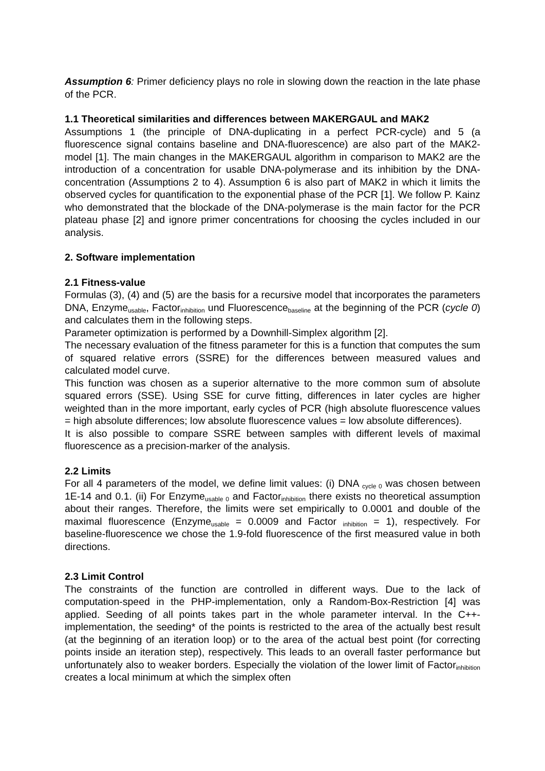Assumption 6: Primer deficiency plays no role in slowing down the reaction in the late phase of the PCR.
1.1 Theoretical similarities and differences between MAKERGAUL and MAK2
Assumptions 1 (the principle of DNA-duplicating in a perfect PCR-cycle) and 5 (a fluorescence signal contains baseline and DNA-fluorescence) are also part of the MAK2-model [1]. The main changes in the MAKERGAUL algorithm in comparison to MAK2 are the introduction of a concentration for usable DNA-polymerase and its inhibition by the DNA-concentration (Assumptions 2 to 4). Assumption 6 is also part of MAK2 in which it limits the observed cycles for quantification to the exponential phase of the PCR [1]. We follow P. Kainz who demonstrated that the blockade of the DNA-polymerase is the main factor for the PCR plateau phase [2] and ignore primer concentrations for choosing the cycles included in our analysis.
2. Software implementation
2.1 Fitness-value
Formulas (3), (4) and (5) are the basis for a recursive model that incorporates the parameters DNA, Enzyme<sub>usable</sub>, Factor<sub>inhibition</sub> und Fluorescence<sub>baseline</sub> at the beginning of the PCR (cycle 0) and calculates them in the following steps.
Parameter optimization is performed by a Downhill-Simplex algorithm [2].
The necessary evaluation of the fitness parameter for this is a function that computes the sum of squared relative errors (SSRE) for the differences between measured values and calculated model curve.
This function was chosen as a superior alternative to the more common sum of absolute squared errors (SSE). Using SSE for curve fitting, differences in later cycles are higher weighted than in the more important, early cycles of PCR (high absolute fluorescence values = high absolute differences; low absolute fluorescence values = low absolute differences).
It is also possible to compare SSRE between samples with different levels of maximal fluorescence as a precision-marker of the analysis.
2.2 Limits
For all 4 parameters of the model, we define limit values: (i) DNA <sub>cycle 0</sub> was chosen between 1E-14 and 0.1. (ii) For Enzyme<sub>usable 0</sub> and Factor<sub>inhibition</sub> there exists no theoretical assumption about their ranges. Therefore, the limits were set empirically to 0.0001 and double of the maximal fluorescence (Enzyme<sub>usable</sub> = 0.0009 and Factor <sub>inhibition</sub> = 1), respectively. For baseline-fluorescence we chose the 1.9-fold fluorescence of the first measured value in both directions.
2.3 Limit Control
The constraints of the function are controlled in different ways. Due to the lack of computation-speed in the PHP-implementation, only a Random-Box-Restriction [4] was applied. Seeding of all points takes part in the whole parameter interval. In the C++-implementation, the seeding* of the points is restricted to the area of the actually best result (at the beginning of an iteration loop) or to the area of the actual best point (for correcting points inside an iteration step), respectively. This leads to an overall faster performance but unfortunately also to weaker borders. Especially the violation of the lower limit of Factor<sub>inhibition</sub> creates a local minimum at which the simplex often